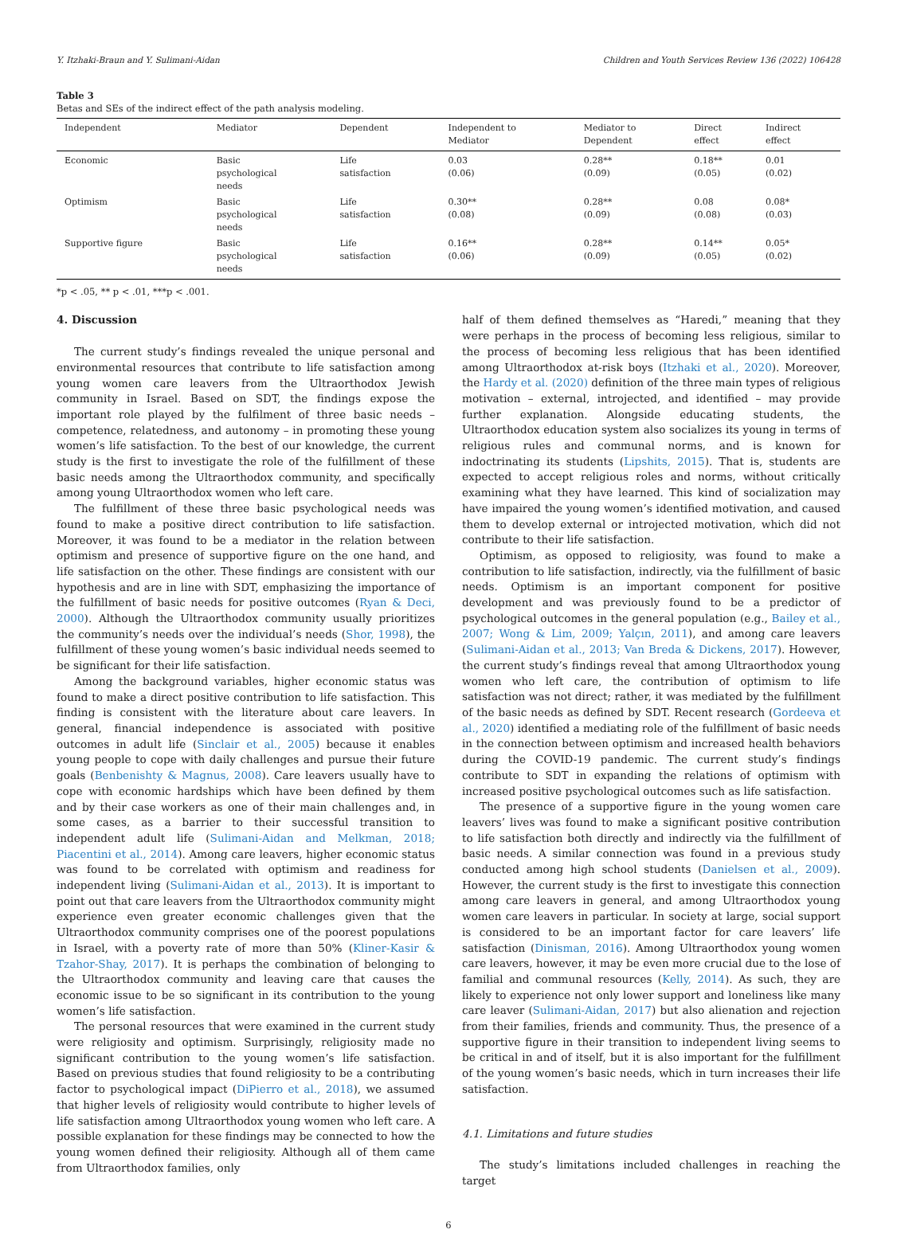Y. Itzhaki-Braun and Y. Sulimani-Aidan Children and Youth Services Review 136 (2022) 106428
Table 3
Betas and SEs of the indirect effect of the path analysis modeling.
| Independent | Mediator | Dependent | Independent to Mediator | Mediator to Dependent | Direct effect | Indirect effect |
| --- | --- | --- | --- | --- | --- | --- |
| Economic | Basic psychological needs | Life satisfaction | 0.03 (0.06) | 0.28** (0.09) | 0.18** (0.05) | 0.01 (0.02) |
| Optimism | Basic psychological needs | Life satisfaction | 0.30** (0.08) | 0.28** (0.09) | 0.08 (0.08) | 0.08* (0.03) |
| Supportive figure | Basic psychological needs | Life satisfaction | 0.16** (0.06) | 0.28** (0.09) | 0.14** (0.05) | 0.05* (0.02) |
*p < .05, ** p < .01, ***p < .001.
4. Discussion
The current study’s findings revealed the unique personal and environmental resources that contribute to life satisfaction among young women care leavers from the Ultraorthodox Jewish community in Israel. Based on SDT, the findings expose the important role played by the fulfilment of three basic needs – competence, relatedness, and autonomy – in promoting these young women’s life satisfaction. To the best of our knowledge, the current study is the first to investigate the role of the fulfillment of these basic needs among the Ultraorthodox community, and specifically among young Ultraorthodox women who left care.
The fulfillment of these three basic psychological needs was found to make a positive direct contribution to life satisfaction. Moreover, it was found to be a mediator in the relation between optimism and presence of supportive figure on the one hand, and life satisfaction on the other. These findings are consistent with our hypothesis and are in line with SDT, emphasizing the importance of the fulfillment of basic needs for positive outcomes (Ryan & Deci, 2000). Although the Ultraorthodox community usually prioritizes the community’s needs over the individual’s needs (Shor, 1998), the fulfillment of these young women’s basic individual needs seemed to be significant for their life satisfaction.
Among the background variables, higher economic status was found to make a direct positive contribution to life satisfaction. This finding is consistent with the literature about care leavers. In general, financial independence is associated with positive outcomes in adult life (Sinclair et al., 2005) because it enables young people to cope with daily challenges and pursue their future goals (Benbenishty & Magnus, 2008). Care leavers usually have to cope with economic hardships which have been defined by them and by their case workers as one of their main challenges and, in some cases, as a barrier to their successful transition to independent adult life (Sulimani-Aidan and Melkman, 2018; Piacentini et al., 2014). Among care leavers, higher economic status was found to be correlated with optimism and readiness for independent living (Sulimani-Aidan et al., 2013). It is important to point out that care leavers from the Ultraorthodox community might experience even greater economic challenges given that the Ultraorthodox community comprises one of the poorest populations in Israel, with a poverty rate of more than 50% (Kliner-Kasir & Tzahor-Shay, 2017). It is perhaps the combination of belonging to the Ultraorthodox community and leaving care that causes the economic issue to be so significant in its contribution to the young women’s life satisfaction.
The personal resources that were examined in the current study were religiosity and optimism. Surprisingly, religiosity made no significant contribution to the young women’s life satisfaction. Based on previous studies that found religiosity to be a contributing factor to psychological impact (DiPierro et al., 2018), we assumed that higher levels of religiosity would contribute to higher levels of life satisfaction among Ultraorthodox young women who left care. A possible explanation for these findings may be connected to how the young women defined their religiosity. Although all of them came from Ultraorthodox families, only
half of them defined themselves as “Haredi,” meaning that they were perhaps in the process of becoming less religious, similar to the process of becoming less religious that has been identified among Ultraorthodox at-risk boys (Itzhaki et al., 2020). Moreover, the Hardy et al. (2020) definition of the three main types of religious motivation – external, introjected, and identified – may provide further explanation. Alongside educating students, the Ultraorthodox education system also socializes its young in terms of religious rules and communal norms, and is known for indoctrinating its students (Lipshits, 2015). That is, students are expected to accept religious roles and norms, without critically examining what they have learned. This kind of socialization may have impaired the young women’s identified motivation, and caused them to develop external or introjected motivation, which did not contribute to their life satisfaction.
Optimism, as opposed to religiosity, was found to make a contribution to life satisfaction, indirectly, via the fulfillment of basic needs. Optimism is an important component for positive development and was previously found to be a predictor of psychological outcomes in the general population (e.g., Bailey et al., 2007; Wong & Lim, 2009; Yalçın, 2011), and among care leavers (Sulimani-Aidan et al., 2013; Van Breda & Dickens, 2017). However, the current study’s findings reveal that among Ultraorthodox young women who left care, the contribution of optimism to life satisfaction was not direct; rather, it was mediated by the fulfillment of the basic needs as defined by SDT. Recent research (Gordeeva et al., 2020) identified a mediating role of the fulfillment of basic needs in the connection between optimism and increased health behaviors during the COVID-19 pandemic. The current study’s findings contribute to SDT in expanding the relations of optimism with increased positive psychological outcomes such as life satisfaction.
The presence of a supportive figure in the young women care leavers’ lives was found to make a significant positive contribution to life satisfaction both directly and indirectly via the fulfillment of basic needs. A similar connection was found in a previous study conducted among high school students (Danielsen et al., 2009). However, the current study is the first to investigate this connection among care leavers in general, and among Ultraorthodox young women care leavers in particular. In society at large, social support is considered to be an important factor for care leavers’ life satisfaction (Dinisman, 2016). Among Ultraorthodox young women care leavers, however, it may be even more crucial due to the lose of familial and communal resources (Kelly, 2014). As such, they are likely to experience not only lower support and loneliness like many care leaver (Sulimani-Aidan, 2017) but also alienation and rejection from their families, friends and community. Thus, the presence of a supportive figure in their transition to independent living seems to be critical in and of itself, but it is also important for the fulfillment of the young women’s basic needs, which in turn increases their life satisfaction.
4.1. Limitations and future studies
The study’s limitations included challenges in reaching the target
6